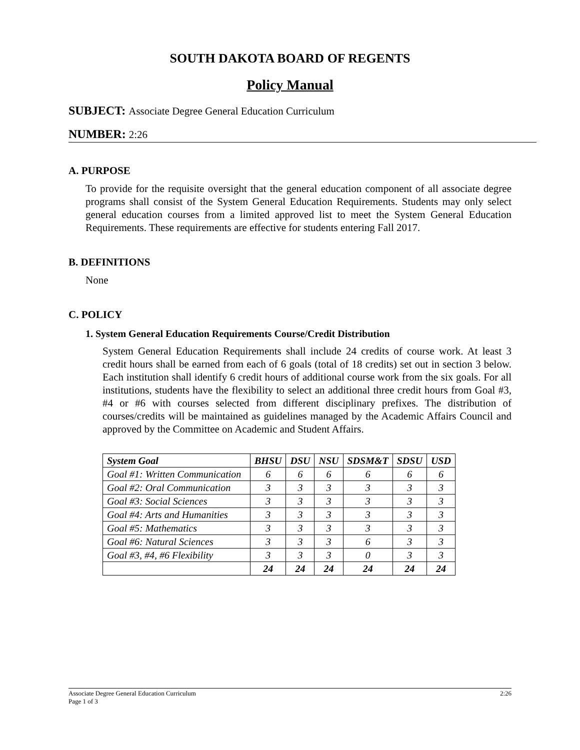SOUTH DAKOTA BOARD OF REGENTS
Policy Manual
SUBJECT: Associate Degree General Education Curriculum
NUMBER: 2:26
A. PURPOSE
To provide for the requisite oversight that the general education component of all associate degree programs shall consist of the System General Education Requirements. Students may only select general education courses from a limited approved list to meet the System General Education Requirements. These requirements are effective for students entering Fall 2017.
B. DEFINITIONS
None
C. POLICY
1. System General Education Requirements Course/Credit Distribution
System General Education Requirements shall include 24 credits of course work. At least 3 credit hours shall be earned from each of 6 goals (total of 18 credits) set out in section 3 below. Each institution shall identify 6 credit hours of additional course work from the six goals. For all institutions, students have the flexibility to select an additional three credit hours from Goal #3, #4 or #6 with courses selected from different disciplinary prefixes. The distribution of courses/credits will be maintained as guidelines managed by the Academic Affairs Council and approved by the Committee on Academic and Student Affairs.
| System Goal | BHSU | DSU | NSU | SDSM&T | SDSU | USD |
| --- | --- | --- | --- | --- | --- | --- |
| Goal #1: Written Communication | 6 | 6 | 6 | 6 | 6 | 6 |
| Goal #2: Oral Communication | 3 | 3 | 3 | 3 | 3 | 3 |
| Goal #3: Social Sciences | 3 | 3 | 3 | 3 | 3 | 3 |
| Goal #4: Arts and Humanities | 3 | 3 | 3 | 3 | 3 | 3 |
| Goal #5: Mathematics | 3 | 3 | 3 | 3 | 3 | 3 |
| Goal #6: Natural Sciences | 3 | 3 | 3 | 6 | 3 | 3 |
| Goal #3, #4, #6 Flexibility | 3 | 3 | 3 | 0 | 3 | 3 |
| | 24 | 24 | 24 | 24 | 24 | 24 |
Associate Degree General Education Curriculum
Page 1 of 3
2:26